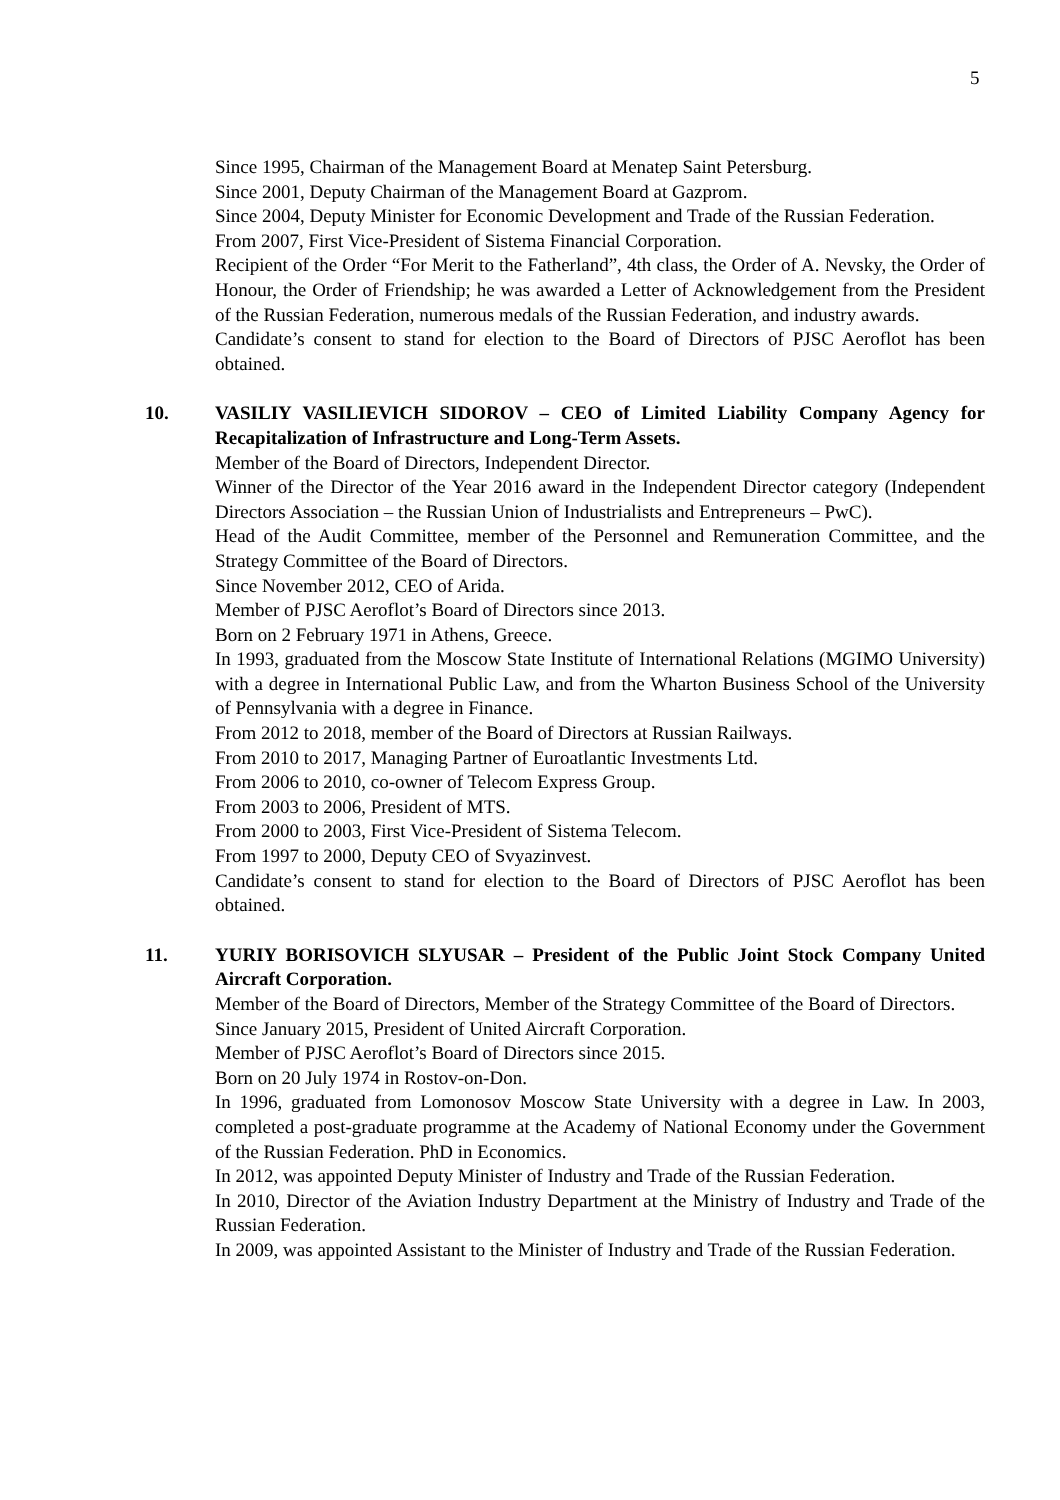5
Since 1995, Chairman of the Management Board at Menatep Saint Petersburg.
Since 2001, Deputy Chairman of the Management Board at Gazprom.
Since 2004, Deputy Minister for Economic Development and Trade of the Russian Federation.
From 2007, First Vice-President of Sistema Financial Corporation.
Recipient of the Order “For Merit to the Fatherland”, 4th class, the Order of A. Nevsky, the Order of Honour, the Order of Friendship; he was awarded a Letter of Acknowledgement from the President of the Russian Federation, numerous medals of the Russian Federation, and industry awards.
Candidate’s consent to stand for election to the Board of Directors of PJSC Aeroflot has been obtained.
10.
VASILIY VASILIEVICH SIDOROV – CEO of Limited Liability Company Agency for Recapitalization of Infrastructure and Long-Term Assets.
Member of the Board of Directors, Independent Director.
Winner of the Director of the Year 2016 award in the Independent Director category (Independent Directors Association – the Russian Union of Industrialists and Entrepreneurs – PwC).
Head of the Audit Committee, member of the Personnel and Remuneration Committee, and the Strategy Committee of the Board of Directors.
Since November 2012, CEO of Arida.
Member of PJSC Aeroflot’s Board of Directors since 2013.
Born on 2 February 1971 in Athens, Greece.
In 1993, graduated from the Moscow State Institute of International Relations (MGIMO University) with a degree in International Public Law, and from the Wharton Business School of the University of Pennsylvania with a degree in Finance.
From 2012 to 2018, member of the Board of Directors at Russian Railways.
From 2010 to 2017, Managing Partner of Euroatlantic Investments Ltd.
From 2006 to 2010, co-owner of Telecom Express Group.
From 2003 to 2006, President of MTS.
From 2000 to 2003, First Vice-President of Sistema Telecom.
From 1997 to 2000, Deputy CEO of Svyazinvest.
Candidate’s consent to stand for election to the Board of Directors of PJSC Aeroflot has been obtained.
11.
YURIY BORISOVICH SLYUSAR – President of the Public Joint Stock Company United Aircraft Corporation.
Member of the Board of Directors, Member of the Strategy Committee of the Board of Directors.
Since January 2015, President of United Aircraft Corporation.
Member of PJSC Aeroflot’s Board of Directors since 2015.
Born on 20 July 1974 in Rostov-on-Don.
In 1996, graduated from Lomonosov Moscow State University with a degree in Law. In 2003, completed a post-graduate programme at the Academy of National Economy under the Government of the Russian Federation. PhD in Economics.
In 2012, was appointed Deputy Minister of Industry and Trade of the Russian Federation.
In 2010, Director of the Aviation Industry Department at the Ministry of Industry and Trade of the Russian Federation.
In 2009, was appointed Assistant to the Minister of Industry and Trade of the Russian Federation.